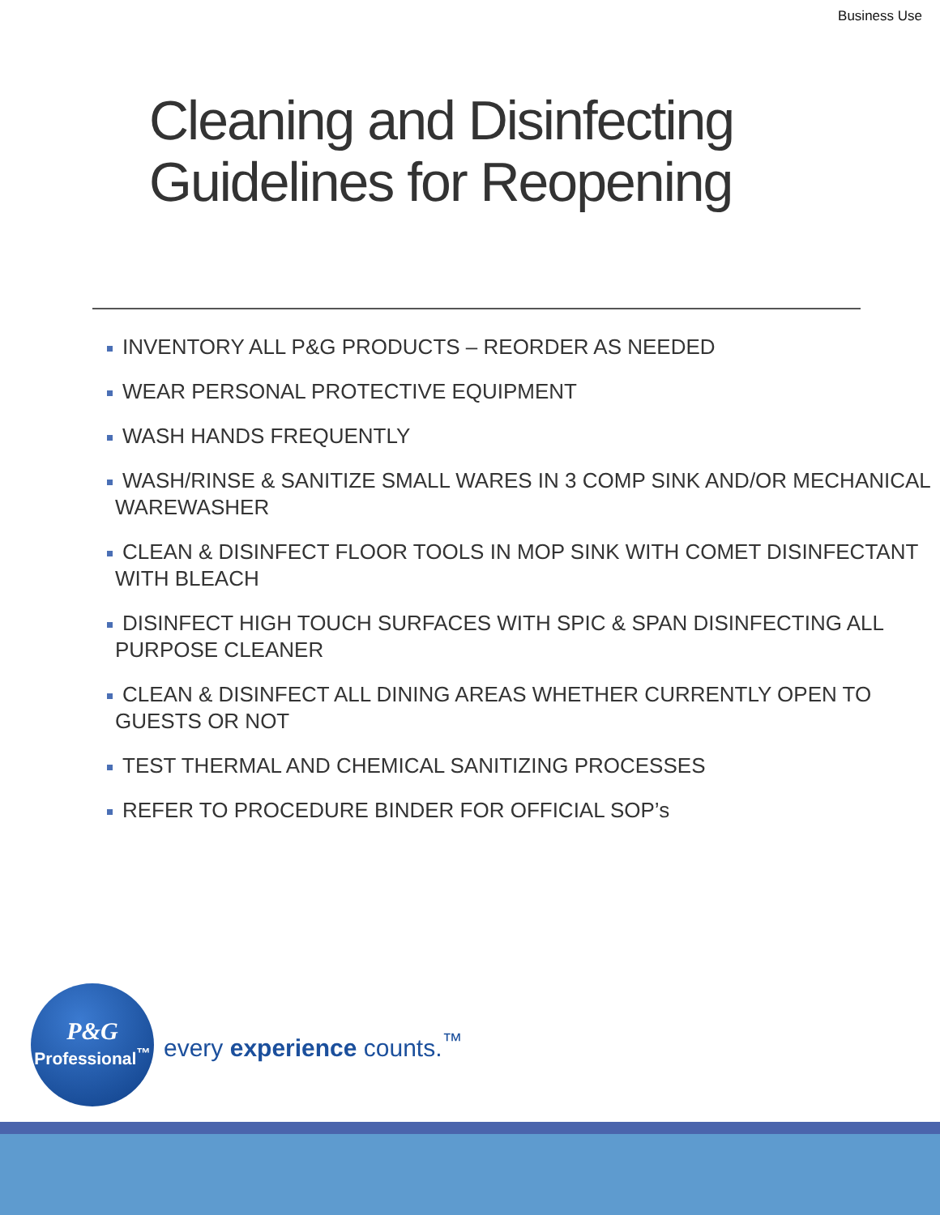Business Use
Cleaning and Disinfecting
Guidelines for Reopening
INVENTORY ALL P&G PRODUCTS – REORDER AS NEEDED
WEAR PERSONAL PROTECTIVE EQUIPMENT
WASH HANDS FREQUENTLY
WASH/RINSE & SANITIZE SMALL WARES IN 3 COMP SINK AND/OR MECHANICAL WAREWASHER
CLEAN & DISINFECT FLOOR TOOLS IN MOP SINK WITH COMET DISINFECTANT WITH BLEACH
DISINFECT HIGH TOUCH SURFACES WITH SPIC & SPAN DISINFECTING ALL PURPOSE CLEANER
CLEAN & DISINFECT ALL DINING AREAS WHETHER CURRENTLY OPEN TO GUESTS OR NOT
TEST THERMAL AND CHEMICAL SANITIZING PROCESSES
REFER TO PROCEDURE BINDER FOR OFFICIAL SOP’s
P&G
Professional<sup>™</sup>
every experience counts.<sup>™</sup>